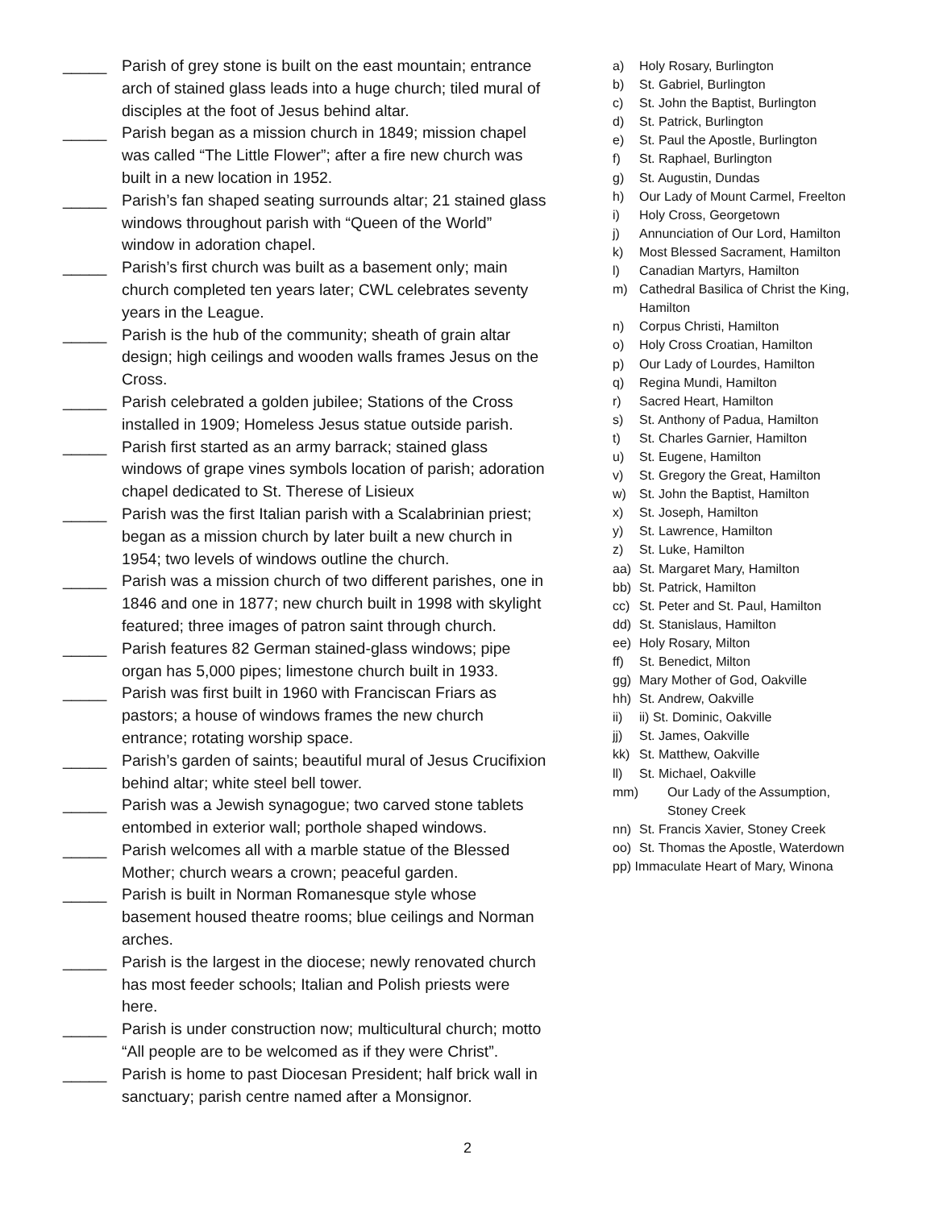_____ Parish of grey stone is built on the east mountain; entrance arch of stained glass leads into a huge church; tiled mural of disciples at the foot of Jesus behind altar.
_____ Parish began as a mission church in 1849; mission chapel was called “The Little Flower”; after a fire new church was built in a new location in 1952.
_____ Parish’s fan shaped seating surrounds altar; 21 stained glass windows throughout parish with “Queen of the World” window in adoration chapel.
_____ Parish’s first church was built as a basement only; main church completed ten years later; CWL celebrates seventy years in the League.
_____ Parish is the hub of the community; sheath of grain altar design; high ceilings and wooden walls frames Jesus on the Cross.
_____ Parish celebrated a golden jubilee; Stations of the Cross installed in 1909; Homeless Jesus statue outside parish.
_____ Parish first started as an army barrack; stained glass windows of grape vines symbols location of parish; adoration chapel dedicated to St. Therese of Lisieux
_____ Parish was the first Italian parish with a Scalabrinian priest; began as a mission church by later built a new church in 1954; two levels of windows outline the church.
_____ Parish was a mission church of two different parishes, one in 1846 and one in 1877; new church built in 1998 with skylight featured; three images of patron saint through church.
_____ Parish features 82 German stained-glass windows; pipe organ has 5,000 pipes; limestone church built in 1933.
_____ Parish was first built in 1960 with Franciscan Friars as pastors; a house of windows frames the new church entrance; rotating worship space.
_____ Parish’s garden of saints; beautiful mural of Jesus Crucifixion behind altar; white steel bell tower.
_____ Parish was a Jewish synagogue; two carved stone tablets entombed in exterior wall; porthole shaped windows.
_____ Parish welcomes all with a marble statue of the Blessed Mother; church wears a crown; peaceful garden.
_____ Parish is built in Norman Romanesque style whose basement housed theatre rooms; blue ceilings and Norman arches.
_____ Parish is the largest in the diocese; newly renovated church has most feeder schools; Italian and Polish priests were here.
_____ Parish is under construction now; multicultural church; motto “All people are to be welcomed as if they were Christ”.
_____ Parish is home to past Diocesan President; half brick wall in sanctuary; parish centre named after a Monsignor.
a) Holy Rosary, Burlington
b) St. Gabriel, Burlington
c) St. John the Baptist, Burlington
d) St. Patrick, Burlington
e) St. Paul the Apostle, Burlington
f) St. Raphael, Burlington
g) St. Augustin, Dundas
h) Our Lady of Mount Carmel, Freelton
i) Holy Cross, Georgetown
j) Annunciation of Our Lord, Hamilton
k) Most Blessed Sacrament, Hamilton
l) Canadian Martyrs, Hamilton
m) Cathedral Basilica of Christ the King, Hamilton
n) Corpus Christi, Hamilton
o) Holy Cross Croatian, Hamilton
p) Our Lady of Lourdes, Hamilton
q) Regina Mundi, Hamilton
r) Sacred Heart, Hamilton
s) St. Anthony of Padua, Hamilton
t) St. Charles Garnier, Hamilton
u) St. Eugene, Hamilton
v) St. Gregory the Great, Hamilton
w) St. John the Baptist, Hamilton
x) St. Joseph, Hamilton
y) St. Lawrence, Hamilton
z) St. Luke, Hamilton
aa) St. Margaret Mary, Hamilton
bb) St. Patrick, Hamilton
cc) St. Peter and St. Paul, Hamilton
dd) St. Stanislaus, Hamilton
ee) Holy Rosary, Milton
ff) St. Benedict, Milton
gg) Mary Mother of God, Oakville
hh) St. Andrew, Oakville
ii) ii) St. Dominic, Oakville
jj) St. James, Oakville
kk) St. Matthew, Oakville
ll) St. Michael, Oakville
mm) Our Lady of the Assumption, Stoney Creek
nn) St. Francis Xavier, Stoney Creek
oo) St. Thomas the Apostle, Waterdown
pp) Immaculate Heart of Mary, Winona
2